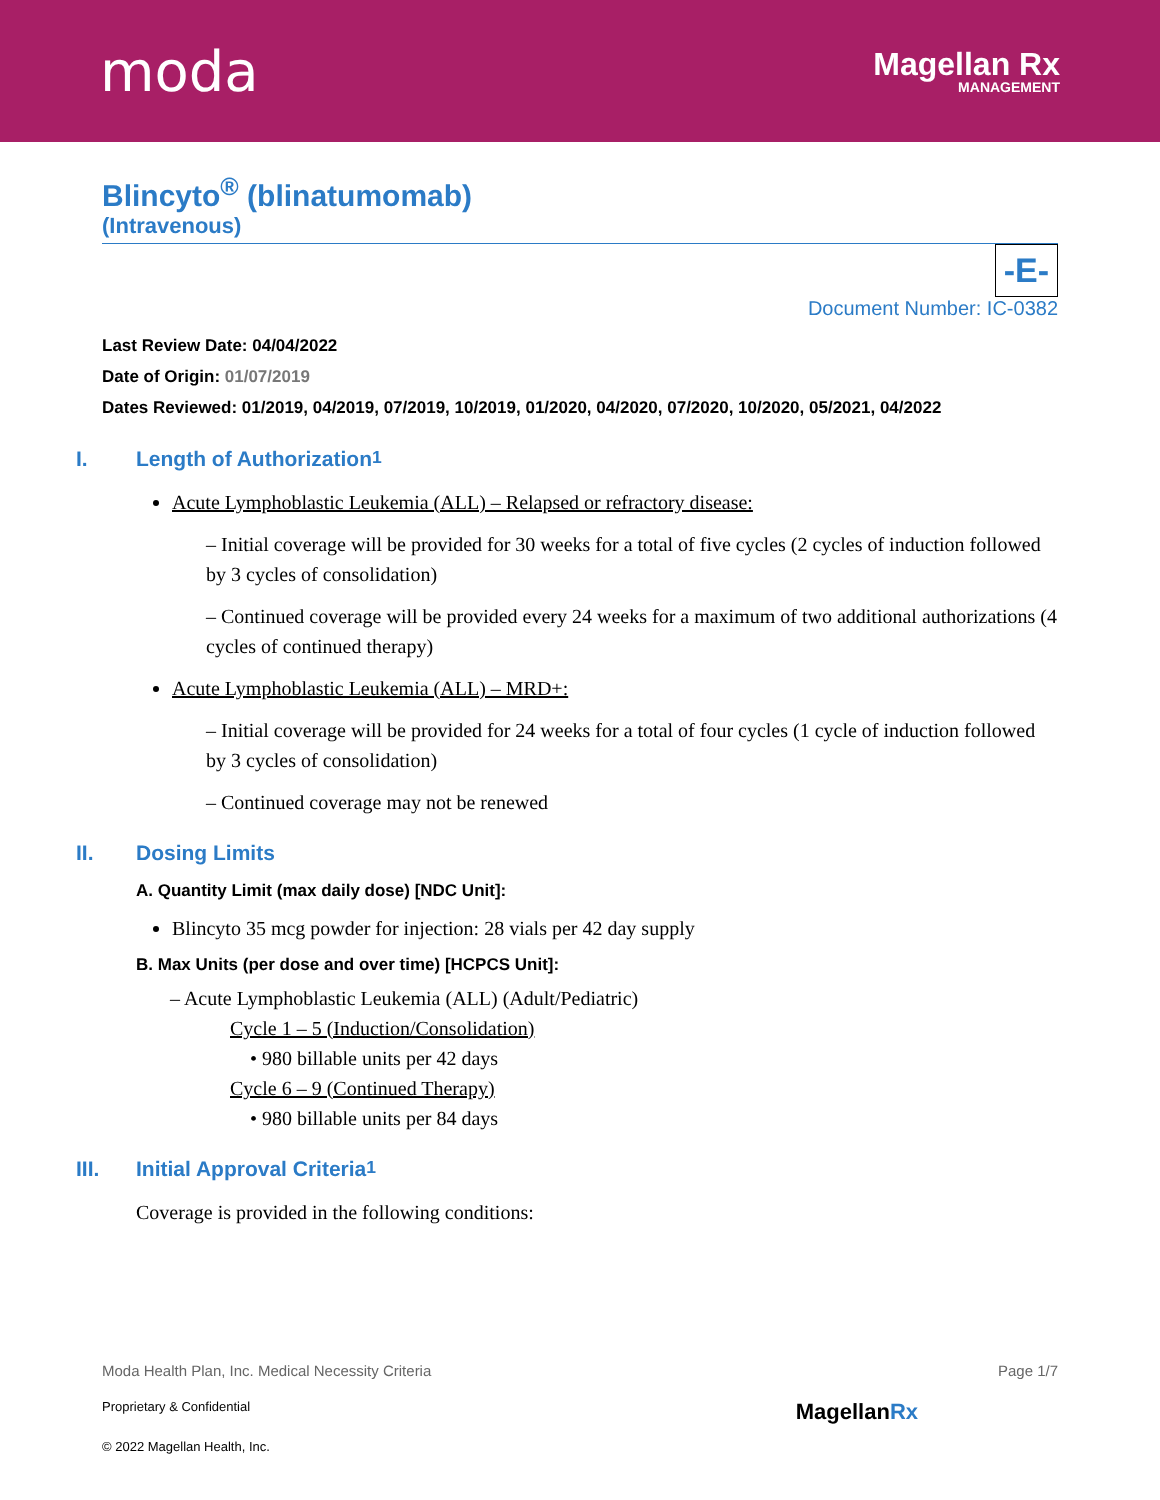moda
Magellan Rx
MANAGEMENT
Blincyto<sup>®</sup> (blinatumomab)
(Intravenous)
-E-
Document Number: IC-0382
Last Review Date: 04/04/2022
Date of Origin: 01/07/2019
Dates Reviewed: 01/2019, 04/2019, 07/2019, 10/2019, 01/2020, 04/2020, 07/2020, 10/2020, 05/2021, 04/2022
I. Length of Authorization <sup>1</sup>
Acute Lymphoblastic Leukemia (ALL) – Relapsed or refractory disease:
– Initial coverage will be provided for 30 weeks for a total of five cycles (2 cycles of induction followed by 3 cycles of consolidation)
– Continued coverage will be provided every 24 weeks for a maximum of two additional authorizations (4 cycles of continued therapy)
Acute Lymphoblastic Leukemia (ALL) – MRD+:
– Initial coverage will be provided for 24 weeks for a total of four cycles (1 cycle of induction followed by 3 cycles of consolidation)
– Continued coverage may not be renewed
II. Dosing Limits
A. Quantity Limit (max daily dose) [NDC Unit]:
Blincyto 35 mcg powder for injection: 28 vials per 42 day supply
B. Max Units (per dose and over time) [HCPCS Unit]:
– Acute Lymphoblastic Leukemia (ALL) (Adult/Pediatric)
Cycle 1 – 5 (Induction/Consolidation)
• 980 billable units per 42 days
Cycle 6 – 9 (Continued Therapy)
• 980 billable units per 84 days
III. Initial Approval Criteria <sup>1</sup>
Coverage is provided in the following conditions:
Moda Health Plan, Inc. Medical Necessity Criteria Page 1/7
Proprietary & Confidential MagellanRx
© 2022 Magellan Health, Inc.